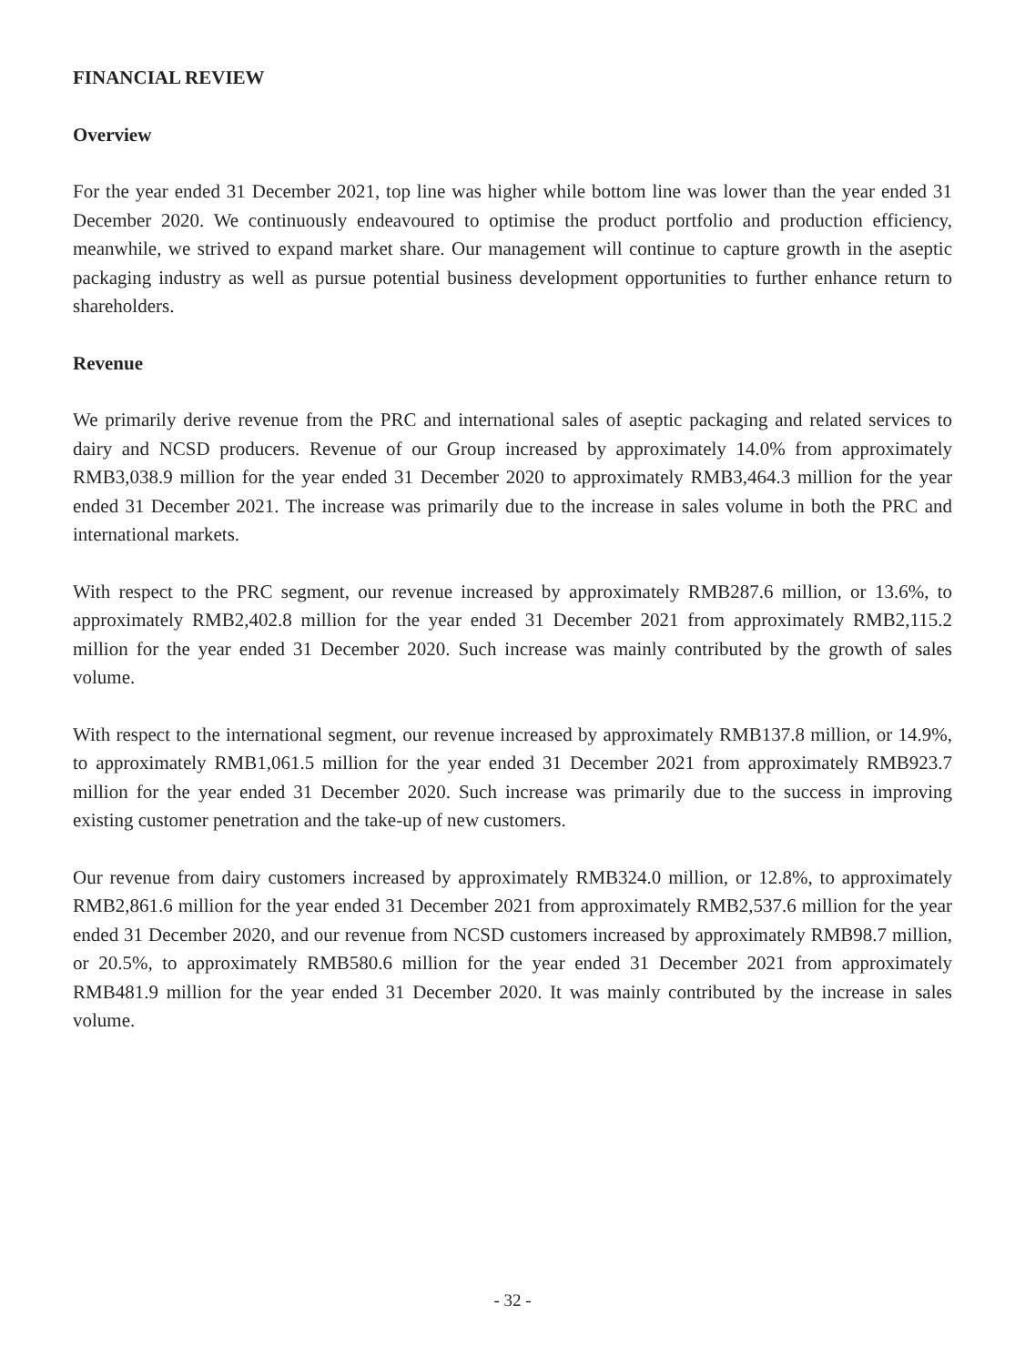FINANCIAL REVIEW
Overview
For the year ended 31 December 2021, top line was higher while bottom line was lower than the year ended 31 December 2020. We continuously endeavoured to optimise the product portfolio and production efficiency, meanwhile, we strived to expand market share. Our management will continue to capture growth in the aseptic packaging industry as well as pursue potential business development opportunities to further enhance return to shareholders.
Revenue
We primarily derive revenue from the PRC and international sales of aseptic packaging and related services to dairy and NCSD producers. Revenue of our Group increased by approximately 14.0% from approximately RMB3,038.9 million for the year ended 31 December 2020 to approximately RMB3,464.3 million for the year ended 31 December 2021. The increase was primarily due to the increase in sales volume in both the PRC and international markets.
With respect to the PRC segment, our revenue increased by approximately RMB287.6 million, or 13.6%, to approximately RMB2,402.8 million for the year ended 31 December 2021 from approximately RMB2,115.2 million for the year ended 31 December 2020. Such increase was mainly contributed by the growth of sales volume.
With respect to the international segment, our revenue increased by approximately RMB137.8 million, or 14.9%, to approximately RMB1,061.5 million for the year ended 31 December 2021 from approximately RMB923.7 million for the year ended 31 December 2020. Such increase was primarily due to the success in improving existing customer penetration and the take-up of new customers.
Our revenue from dairy customers increased by approximately RMB324.0 million, or 12.8%, to approximately RMB2,861.6 million for the year ended 31 December 2021 from approximately RMB2,537.6 million for the year ended 31 December 2020, and our revenue from NCSD customers increased by approximately RMB98.7 million, or 20.5%, to approximately RMB580.6 million for the year ended 31 December 2021 from approximately RMB481.9 million for the year ended 31 December 2020. It was mainly contributed by the increase in sales volume.
- 32 -